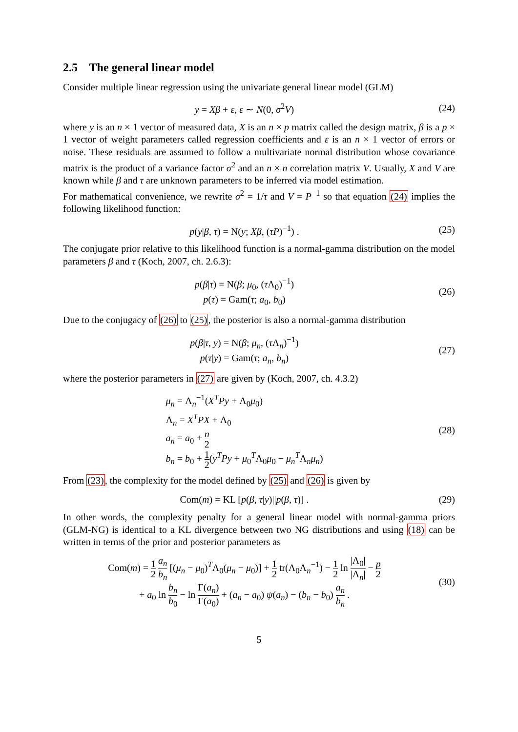2.5 The general linear model
Consider multiple linear regression using the univariate general linear model (GLM)
y = Xβ + ε, ε ∼ N(0, σ<sup>2</sup>V) (24)
where y is an n × 1 vector of measured data, X is an n × p matrix called the design matrix, β is a p × 1 vector of weight parameters called regression coefficients and ε is an n × 1 vector of errors or noise. These residuals are assumed to follow a multivariate normal distribution whose covariance matrix is the product of a variance factor σ<sup>2</sup> and an n × n correlation matrix V. Usually, X and V are known while β and τ are unknown parameters to be inferred via model estimation.
For mathematical convenience, we rewrite σ<sup>2</sup> = 1/τ and V = P<sup>−1</sup> so that equation (24) implies the following likelihood function:
p(y|β, τ) = N(y; Xβ, (τP)<sup>−1</sup>) . (25)
The conjugate prior relative to this likelihood function is a normal-gamma distribution on the model parameters β and τ (Koch, 2007, ch. 2.6.3):
p(β|τ) = N(β; μ<sub>0</sub>, (τ Λ<sub>0</sub>)<sup>−1</sup>)
p(τ) = Gam(τ; a<sub>0</sub>, b<sub>0</sub>)
(26)
Due to the conjugacy of (26) to (25), the posterior is also a normal-gamma distribution
p(β|τ, y) = N(β; μ<sub>n</sub>, (τ Λ<sub>n</sub>)<sup>−1</sup>)
p(τ|y) = Gam(τ; a<sub>n</sub>, b<sub>n</sub>)
(27)
where the posterior parameters in (27) are given by (Koch, 2007, ch. 4.3.2)
μ<sub>n</sub> = Λ<sub>n</sub><sup>−1</sup>(X<sup>T</sup>Py + Λ<sub>0</sub>μ<sub>0</sub>)
Λ<sub>n</sub> = X<sup>T</sup>PX + Λ<sub>0</sub>
a<sub>n</sub> = a<sub>0</sub> + n 2
b<sub>n</sub> = b<sub>0</sub> + 1 2(y<sup>T</sup>Py + μ<sub>0</sub><sup>T</sup>Λ<sub>0</sub>μ<sub>0</sub> − μ<sub>n</sub><sup>T</sup>Λ<sub>n</sub>μ<sub>n</sub>)
(28)
From (23), the complexity for the model defined by (25) and (26) is given by
Com(m) = KL [p(β, τ|y)||p(β, τ)] .
(29)
In other words, the complexity penalty for a general linear model with normal-gamma priors (GLM-NG) is identical to a KL divergence between two NG distributions and using (18) can be written in terms of the prior and posterior parameters as
Com(m) = 1 2 a<sub>n</sub> b<sub>n</sub> [(μ<sub>n</sub> − μ<sub>0</sub>)<sup>T</sup>Λ<sub>0</sub>(μ<sub>n</sub> − μ<sub>0</sub>)] + 1 2 tr(Λ<sub>0</sub>Λ<sub>n</sub><sup>−1</sup>) − 1 2 ln |Λ<sub>0</sub>| |Λ<sub>n</sub>| − p 2
+ a<sub>0</sub> ln b<sub>n</sub> b<sub>0</sub> − ln Γ(a<sub>n</sub>) Γ(a<sub>0</sub>) + (a<sub>n</sub> − a<sub>0</sub>) ψ(a<sub>n</sub>) − (b<sub>n</sub> − b<sub>0</sub>) a<sub>n</sub> b<sub>n</sub> .
(30)
5